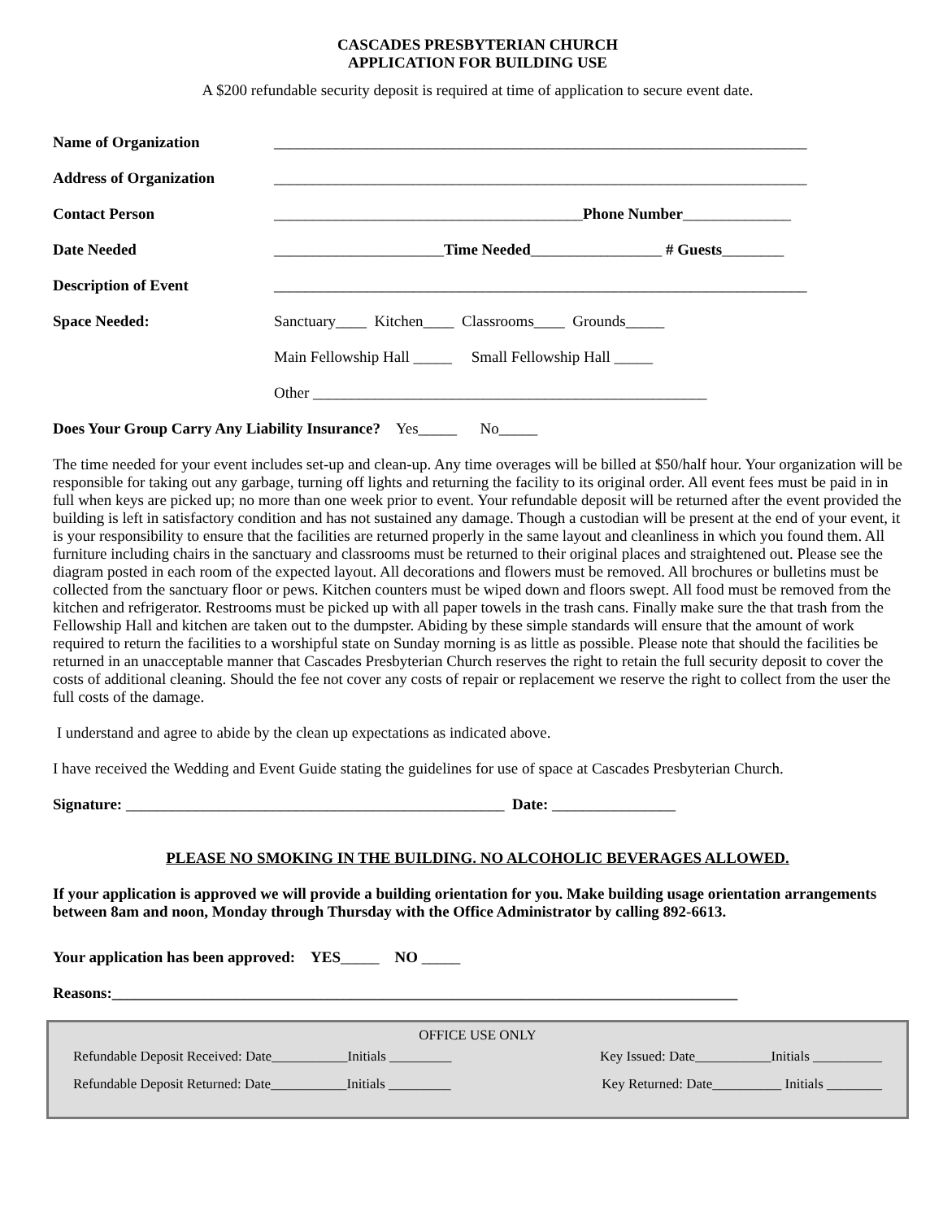CASCADES PRESBYTERIAN CHURCH
APPLICATION FOR BUILDING USE
A $200 refundable security deposit is required at time of application to secure event date.
Name of Organization _____________________________________________________________________
Address of Organization _____________________________________________________________________
Contact Person ________________________________________Phone Number______________
Date Needed ______________________Time Needed_________________ # Guests________
Description of Event _____________________________________________________________________
Space Needed: Sanctuary____ Kitchen____ Classrooms____ Grounds_____
Main Fellowship Hall _____ Small Fellowship Hall _____
Other ___________________________________________________
Does Your Group Carry Any Liability Insurance? Yes_____ No_____
The time needed for your event includes set-up and clean-up. Any time overages will be billed at $50/half hour. Your organization will be responsible for taking out any garbage, turning off lights and returning the facility to its original order. All event fees must be paid in in full when keys are picked up; no more than one week prior to event. Your refundable deposit will be returned after the event provided the building is left in satisfactory condition and has not sustained any damage. Though a custodian will be present at the end of your event, it is your responsibility to ensure that the facilities are returned properly in the same layout and cleanliness in which you found them. All furniture including chairs in the sanctuary and classrooms must be returned to their original places and straightened out. Please see the diagram posted in each room of the expected layout. All decorations and flowers must be removed. All brochures or bulletins must be collected from the sanctuary floor or pews. Kitchen counters must be wiped down and floors swept. All food must be removed from the kitchen and refrigerator. Restrooms must be picked up with all paper towels in the trash cans. Finally make sure the that trash from the Fellowship Hall and kitchen are taken out to the dumpster. Abiding by these simple standards will ensure that the amount of work required to return the facilities to a worshipful state on Sunday morning is as little as possible. Please note that should the facilities be returned in an unacceptable manner that Cascades Presbyterian Church reserves the right to retain the full security deposit to cover the costs of additional cleaning. Should the fee not cover any costs of repair or replacement we reserve the right to collect from the user the full costs of the damage.
I understand and agree to abide by the clean up expectations as indicated above.
I have received the Wedding and Event Guide stating the guidelines for use of space at Cascades Presbyterian Church.
Signature: _________________________________________________ Date: ________________
PLEASE NO SMOKING IN THE BUILDING. NO ALCOHOLIC BEVERAGES ALLOWED.
If your application is approved we will provide a building orientation for you. Make building usage orientation arrangements between 8am and noon, Monday through Thursday with the Office Administrator by calling 892-6613.
Your application has been approved: YES_____ NO _____
Reasons:_________________________________________________________________________________
OFFICE USE ONLY
Refundable Deposit Received: Date___________Initials _________ Key Issued: Date___________Initials __________
Refundable Deposit Returned: Date___________Initials _________ Key Returned: Date__________ Initials ________